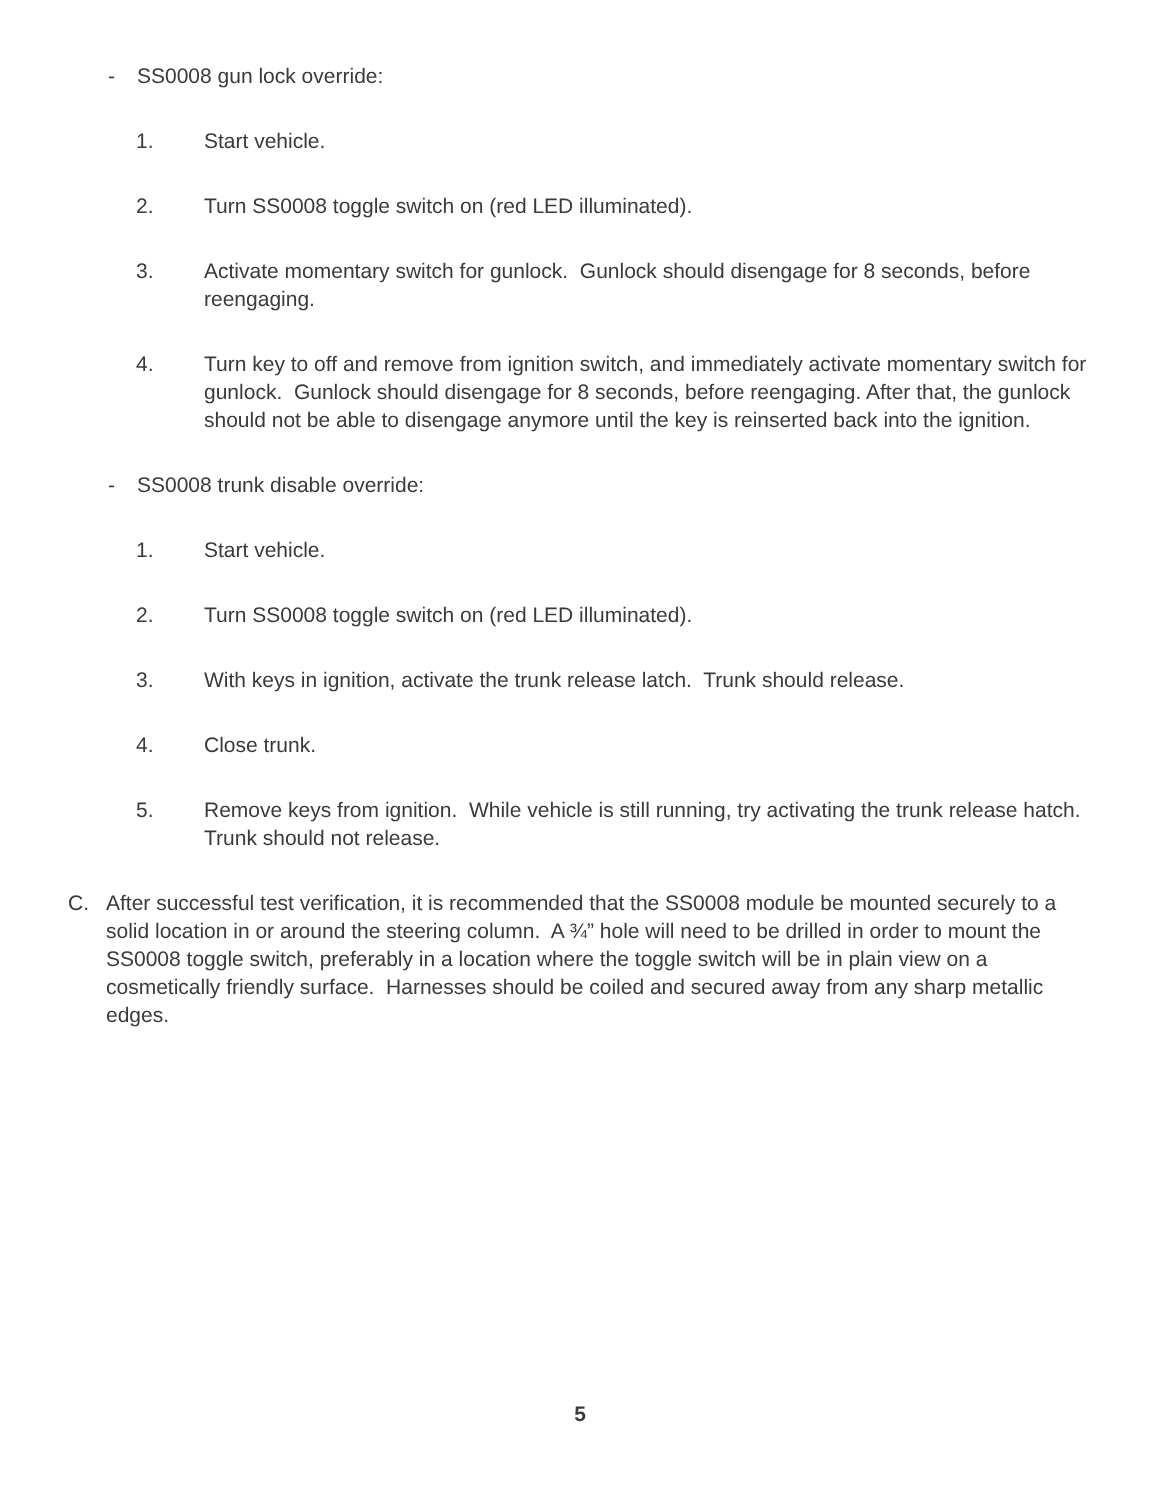- SS0008 gun lock override:
1. Start vehicle.
2. Turn SS0008 toggle switch on (red LED illuminated).
3. Activate momentary switch for gunlock. Gunlock should disengage for 8 seconds, before reengaging.
4. Turn key to off and remove from ignition switch, and immediately activate momentary switch for gunlock. Gunlock should disengage for 8 seconds, before reengaging. After that, the gunlock should not be able to disengage anymore until the key is reinserted back into the ignition.
- SS0008 trunk disable override:
1. Start vehicle.
2. Turn SS0008 toggle switch on (red LED illuminated).
3. With keys in ignition, activate the trunk release latch. Trunk should release.
4. Close trunk.
5. Remove keys from ignition. While vehicle is still running, try activating the trunk release hatch. Trunk should not release.
C. After successful test verification, it is recommended that the SS0008 module be mounted securely to a solid location in or around the steering column. A ¾” hole will need to be drilled in order to mount the SS0008 toggle switch, preferably in a location where the toggle switch will be in plain view on a cosmetically friendly surface. Harnesses should be coiled and secured away from any sharp metallic edges.
5